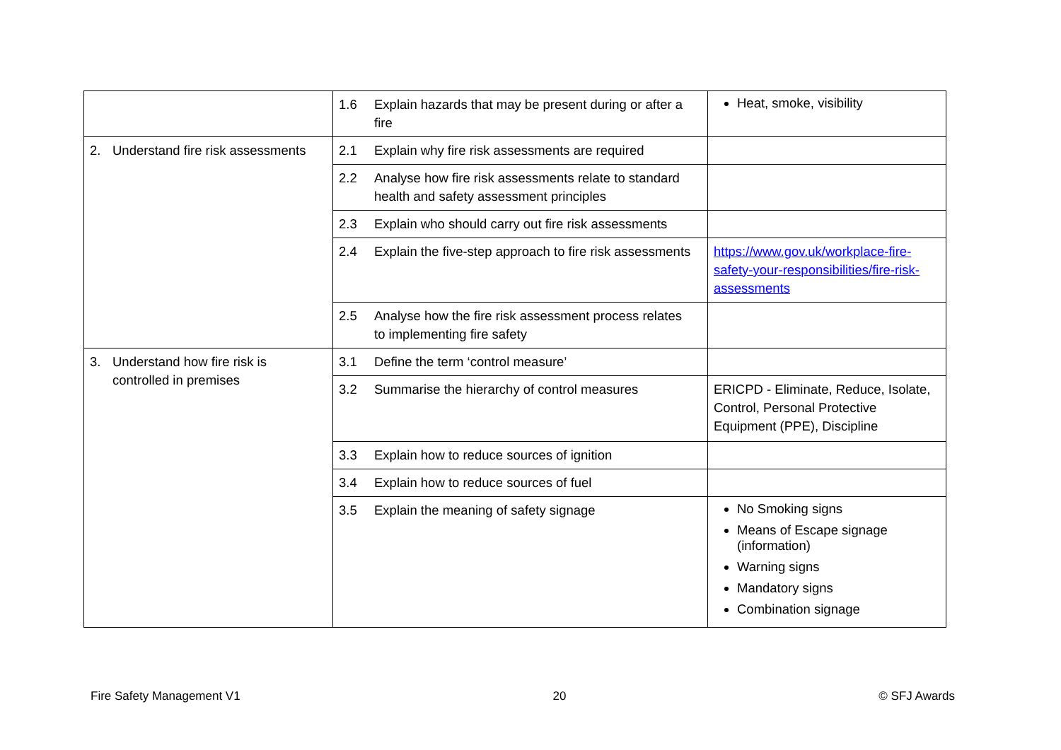| | 1.6 Explain hazards that may be present during or after a fire | Heat, smoke, visibility |
| 2. Understand fire risk assessments | 2.1 Explain why fire risk assessments are required | |
| | 2.2 Analyse how fire risk assessments relate to standard health and safety assessment principles | |
| | 2.3 Explain who should carry out fire risk assessments | |
| | 2.4 Explain the five-step approach to fire risk assessments | https://www.gov.uk/workplace-fire-safety-your-responsibilities/fire-risk-assessments |
| | 2.5 Analyse how the fire risk assessment process relates to implementing fire safety | |
| 3. Understand how fire risk is controlled in premises | 3.1 Define the term ‘control measure’ | |
| | 3.2 Summarise the hierarchy of control measures | ERICPD - Eliminate, Reduce, Isolate, Control, Personal Protective Equipment (PPE), Discipline |
| | 3.3 Explain how to reduce sources of ignition | |
| | 3.4 Explain how to reduce sources of fuel | |
| | 3.5 Explain the meaning of safety signage | No Smoking signs Means of Escape signage (information) Warning signs Mandatory signs Combination signage |
Fire Safety Management V1 20 © SFJ Awards